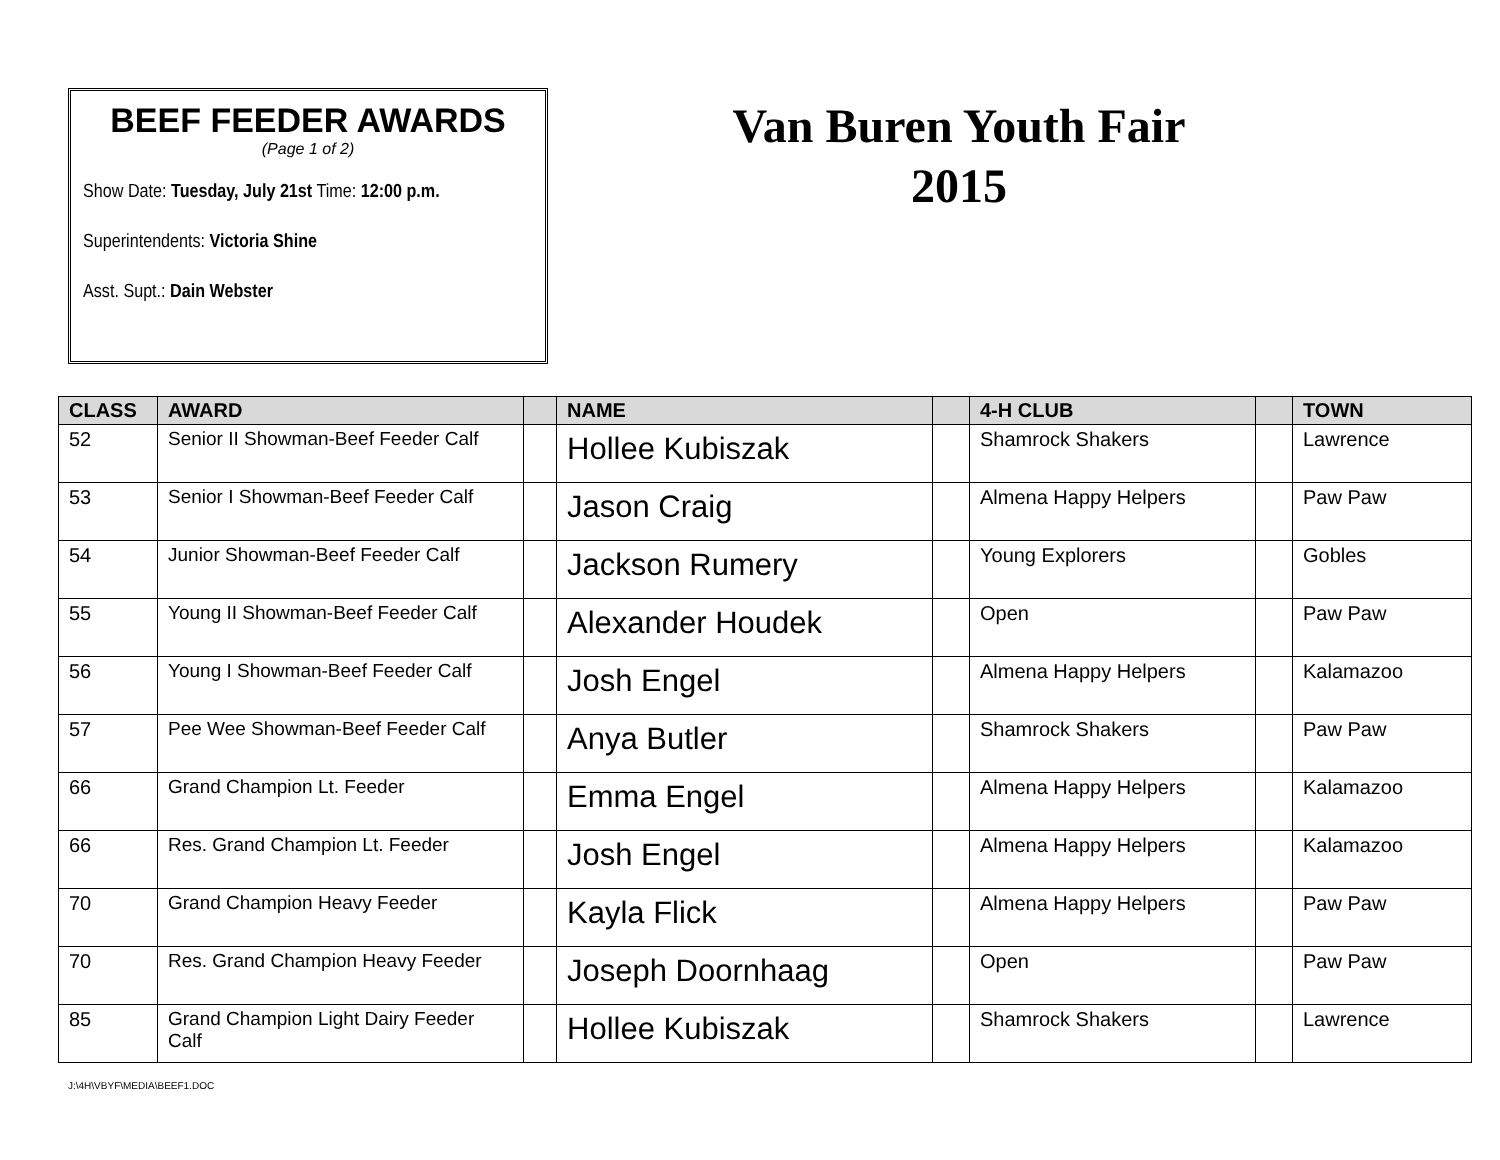BEEF FEEDER AWARDS
(Page 1 of 2)
Show Date: Tuesday, July 21st Time: 12:00 p.m.
Superintendents: Victoria Shine
Asst. Supt.: Dain Webster
Van Buren Youth Fair
2015
| CLASS | AWARD | | NAME | | 4-H CLUB | | TOWN |
| --- | --- | --- | --- | --- | --- | --- | --- |
| 52 | Senior II Showman-Beef Feeder Calf | | Hollee Kubiszak | | Shamrock Shakers | | Lawrence |
| 53 | Senior I Showman-Beef Feeder Calf | | Jason Craig | | Almena Happy Helpers | | Paw Paw |
| 54 | Junior Showman-Beef Feeder Calf | | Jackson Rumery | | Young Explorers | | Gobles |
| 55 | Young II Showman-Beef Feeder Calf | | Alexander Houdek | | Open | | Paw Paw |
| 56 | Young I Showman-Beef Feeder Calf | | Josh Engel | | Almena Happy Helpers | | Kalamazoo |
| 57 | Pee Wee Showman-Beef Feeder Calf | | Anya Butler | | Shamrock Shakers | | Paw Paw |
| 66 | Grand Champion Lt. Feeder | | Emma Engel | | Almena Happy Helpers | | Kalamazoo |
| 66 | Res. Grand Champion Lt. Feeder | | Josh Engel | | Almena Happy Helpers | | Kalamazoo |
| 70 | Grand Champion Heavy Feeder | | Kayla Flick | | Almena Happy Helpers | | Paw Paw |
| 70 | Res. Grand Champion Heavy Feeder | | Joseph Doornhaag | | Open | | Paw Paw |
| 85 | Grand Champion Light Dairy Feeder Calf | | Hollee Kubiszak | | Shamrock Shakers | | Lawrence |
J:\4H\VBYF\MEDIA\BEEF1.DOC